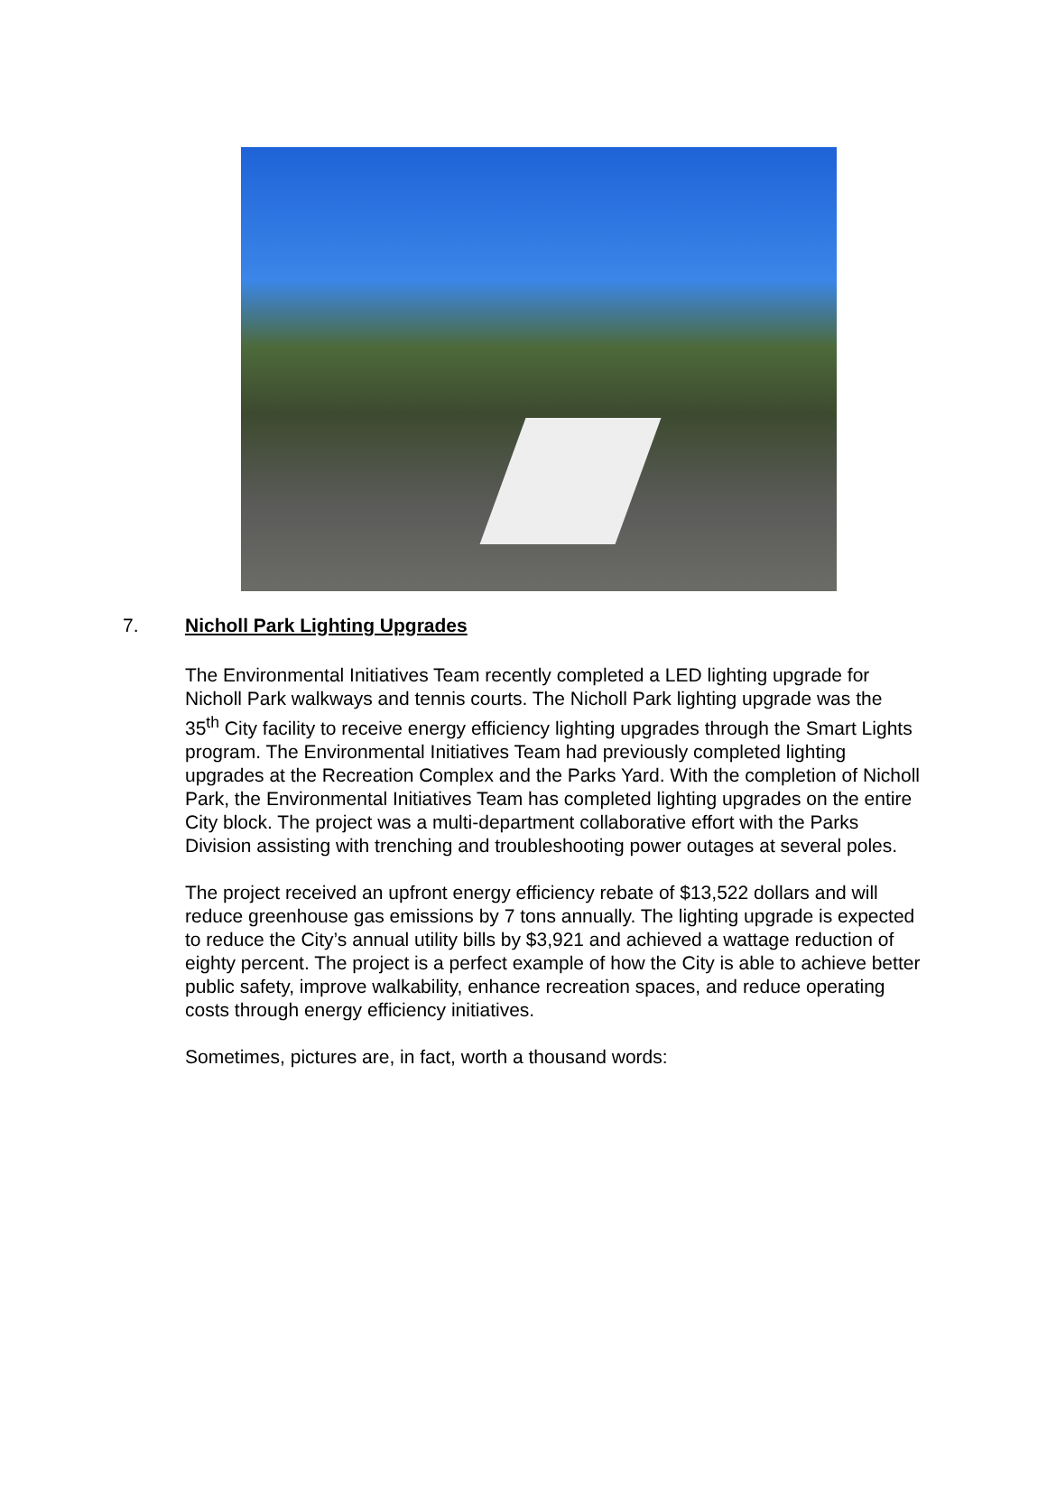7. Nicholl Park Lighting Upgrades
The Environmental Initiatives Team recently completed a LED lighting upgrade for Nicholl Park walkways and tennis courts. The Nicholl Park lighting upgrade was the 35<sup>th</sup> City facility to receive energy efficiency lighting upgrades through the Smart Lights program. The Environmental Initiatives Team had previously completed lighting upgrades at the Recreation Complex and the Parks Yard. With the completion of Nicholl Park, the Environmental Initiatives Team has completed lighting upgrades on the entire City block. The project was a multi-department collaborative effort with the Parks Division assisting with trenching and troubleshooting power outages at several poles.
The project received an upfront energy efficiency rebate of $13,522 dollars and will reduce greenhouse gas emissions by 7 tons annually. The lighting upgrade is expected to reduce the City’s annual utility bills by $3,921 and achieved a wattage reduction of eighty percent. The project is a perfect example of how the City is able to achieve better public safety, improve walkability, enhance recreation spaces, and reduce operating costs through energy efficiency initiatives.
Sometimes, pictures are, in fact, worth a thousand words: